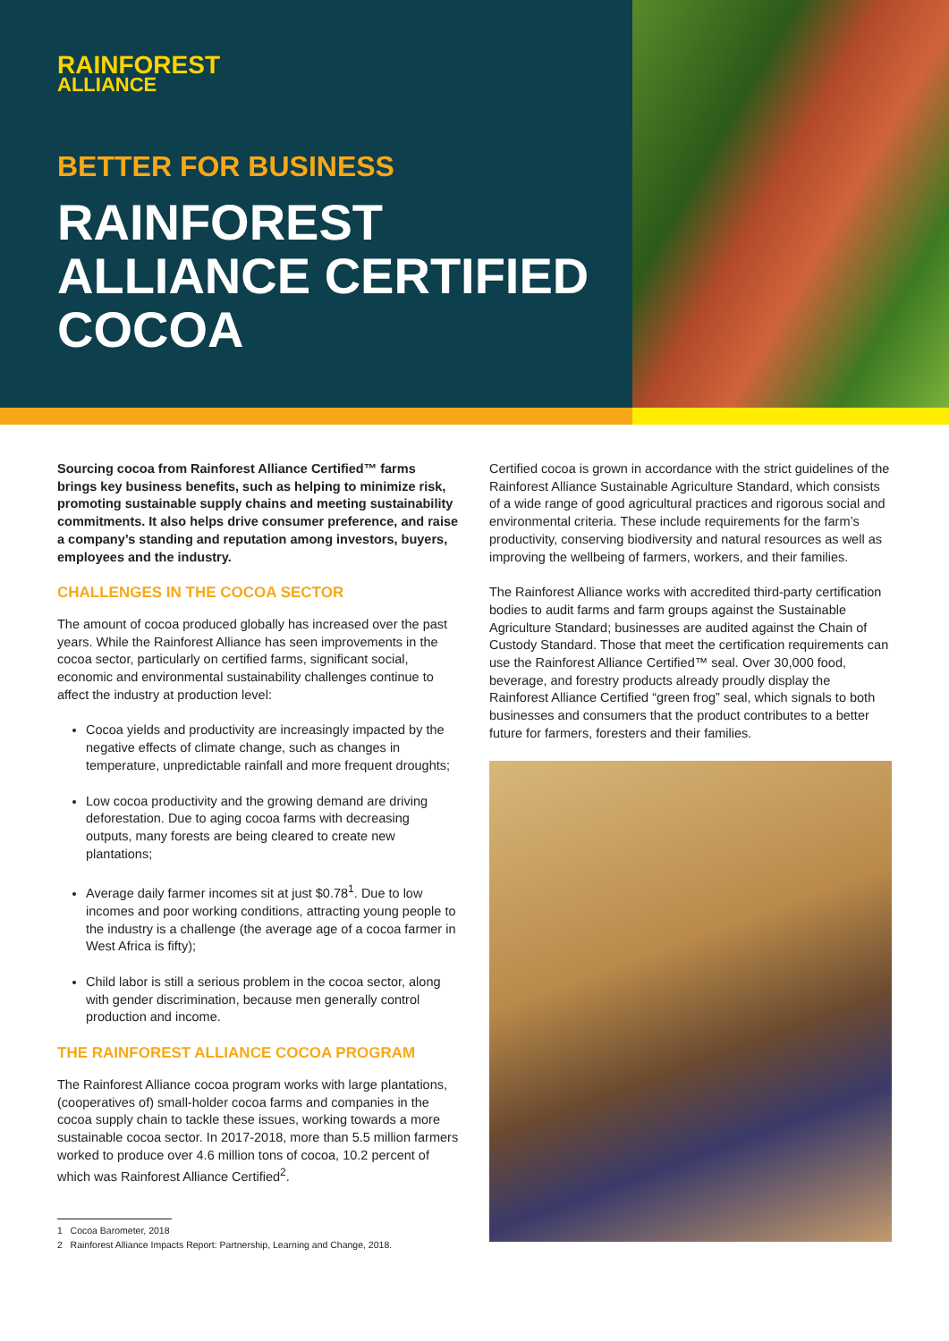RAINFOREST
ALLIANCE
BETTER FOR BUSINESS
RAINFOREST ALLIANCE CERTIFIED COCOA
Sourcing cocoa from Rainforest Alliance Certified™ farms brings key business benefits, such as helping to minimize risk, promoting sustainable supply chains and meeting sustainability commitments. It also helps drive consumer preference, and raise a company’s standing and reputation among investors, buyers, employees and the industry.
CHALLENGES IN THE COCOA SECTOR
The amount of cocoa produced globally has increased over the past years. While the Rainforest Alliance has seen improvements in the cocoa sector, particularly on certified farms, significant social, economic and environmental sustainability challenges continue to affect the industry at production level:
Cocoa yields and productivity are increasingly impacted by the negative effects of climate change, such as changes in temperature, unpredictable rainfall and more frequent droughts;
Low cocoa productivity and the growing demand are driving deforestation. Due to aging cocoa farms with decreasing outputs, many forests are being cleared to create new plantations;
Average daily farmer incomes sit at just $0.78<sup>1</sup>. Due to low incomes and poor working conditions, attracting young people to the industry is a challenge (the average age of a cocoa farmer in West Africa is fifty);
Child labor is still a serious problem in the cocoa sector, along with gender discrimination, because men generally control production and income.
THE RAINFOREST ALLIANCE COCOA PROGRAM
The Rainforest Alliance cocoa program works with large plantations, (cooperatives of) small-holder cocoa farms and companies in the cocoa supply chain to tackle these issues, working towards a more sustainable cocoa sector. In 2017-2018, more than 5.5 million farmers worked to produce over 4.6 million tons of cocoa, 10.2 percent of which was Rainforest Alliance Certified<sup>2</sup>.
1 Cocoa Barometer, 2018
2 Rainforest Alliance Impacts Report: Partnership, Learning and Change, 2018.
Certified cocoa is grown in accordance with the strict guidelines of the Rainforest Alliance Sustainable Agriculture Standard, which consists of a wide range of good agricultural practices and rigorous social and environmental criteria. These include requirements for the farm’s productivity, conserving biodiversity and natural resources as well as improving the wellbeing of farmers, workers, and their families.
The Rainforest Alliance works with accredited third-party certification bodies to audit farms and farm groups against the Sustainable Agriculture Standard; businesses are audited against the Chain of Custody Standard. Those that meet the certification requirements can use the Rainforest Alliance Certified™ seal. Over 30,000 food, beverage, and forestry products already proudly display the Rainforest Alliance Certified “green frog” seal, which signals to both businesses and consumers that the product contributes to a better future for farmers, foresters and their families.